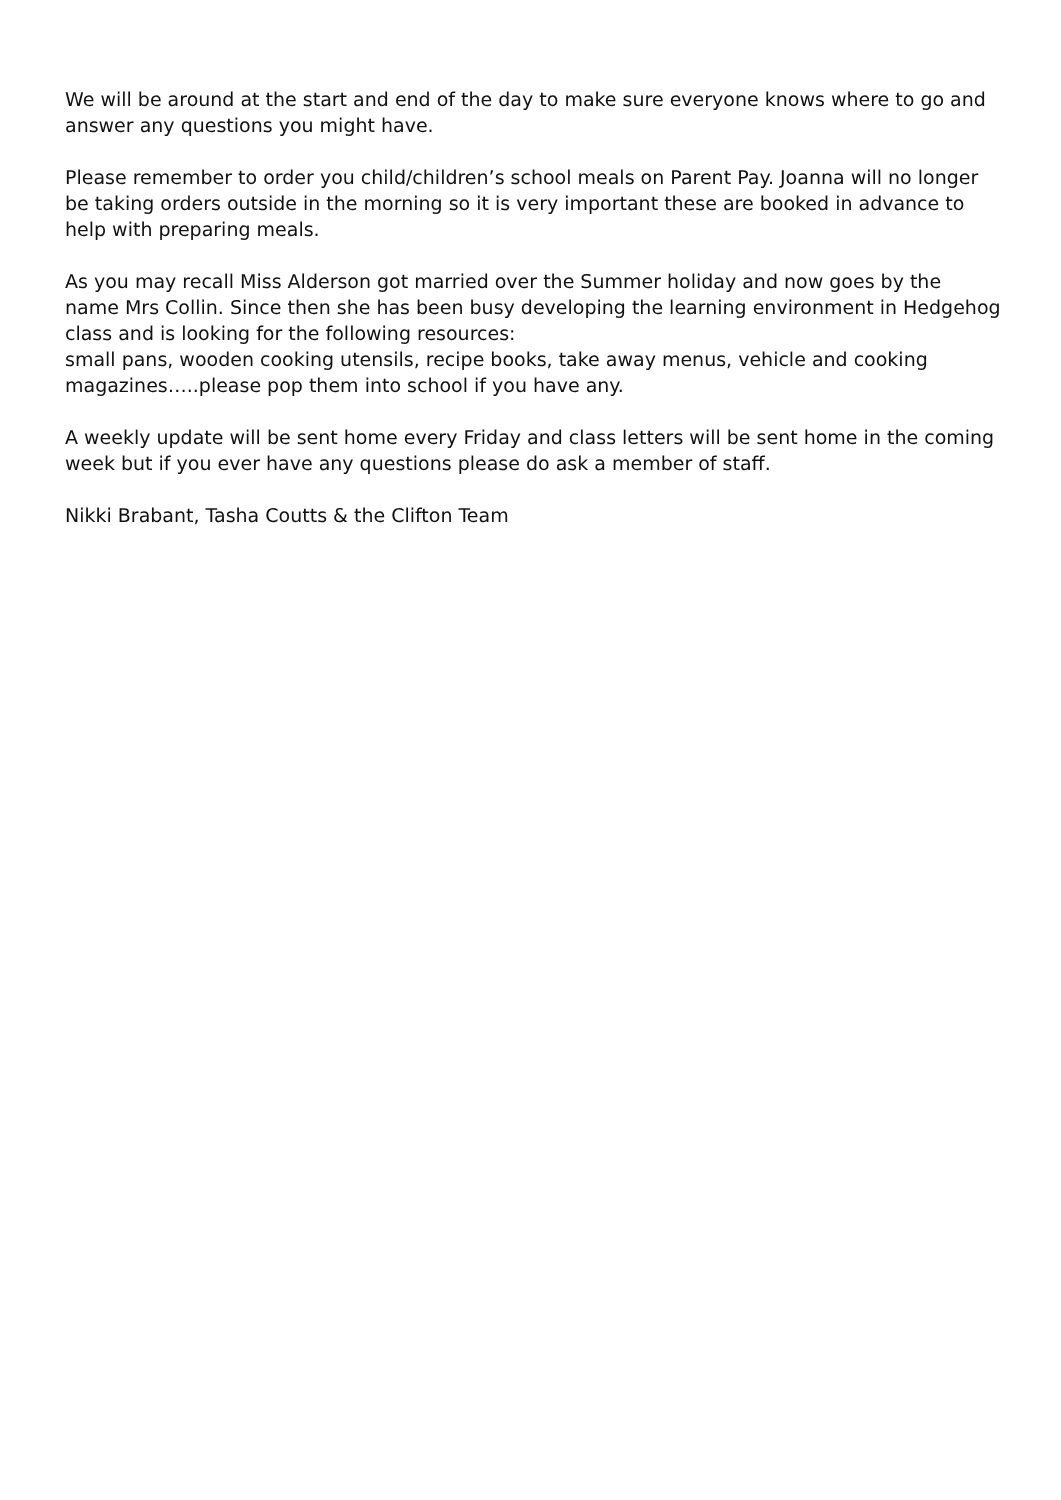We will be around at the start and end of the day to make sure everyone knows where to go and answer any questions you might have.
Please remember to order you child/children’s school meals on Parent Pay. Joanna will no longer be taking orders outside in the morning so it is very important these are booked in advance to help with preparing meals.
As you may recall Miss Alderson got married over the Summer holiday and now goes by the name Mrs Collin. Since then she has been busy developing the learning environment in Hedgehog class and is looking for the following resources:
small pans, wooden cooking utensils, recipe books, take away menus, vehicle and cooking magazines…..please pop them into school if you have any.
A weekly update will be sent home every Friday and class letters will be sent home in the coming week but if you ever have any questions please do ask a member of staff.
Nikki Brabant, Tasha Coutts & the Clifton Team